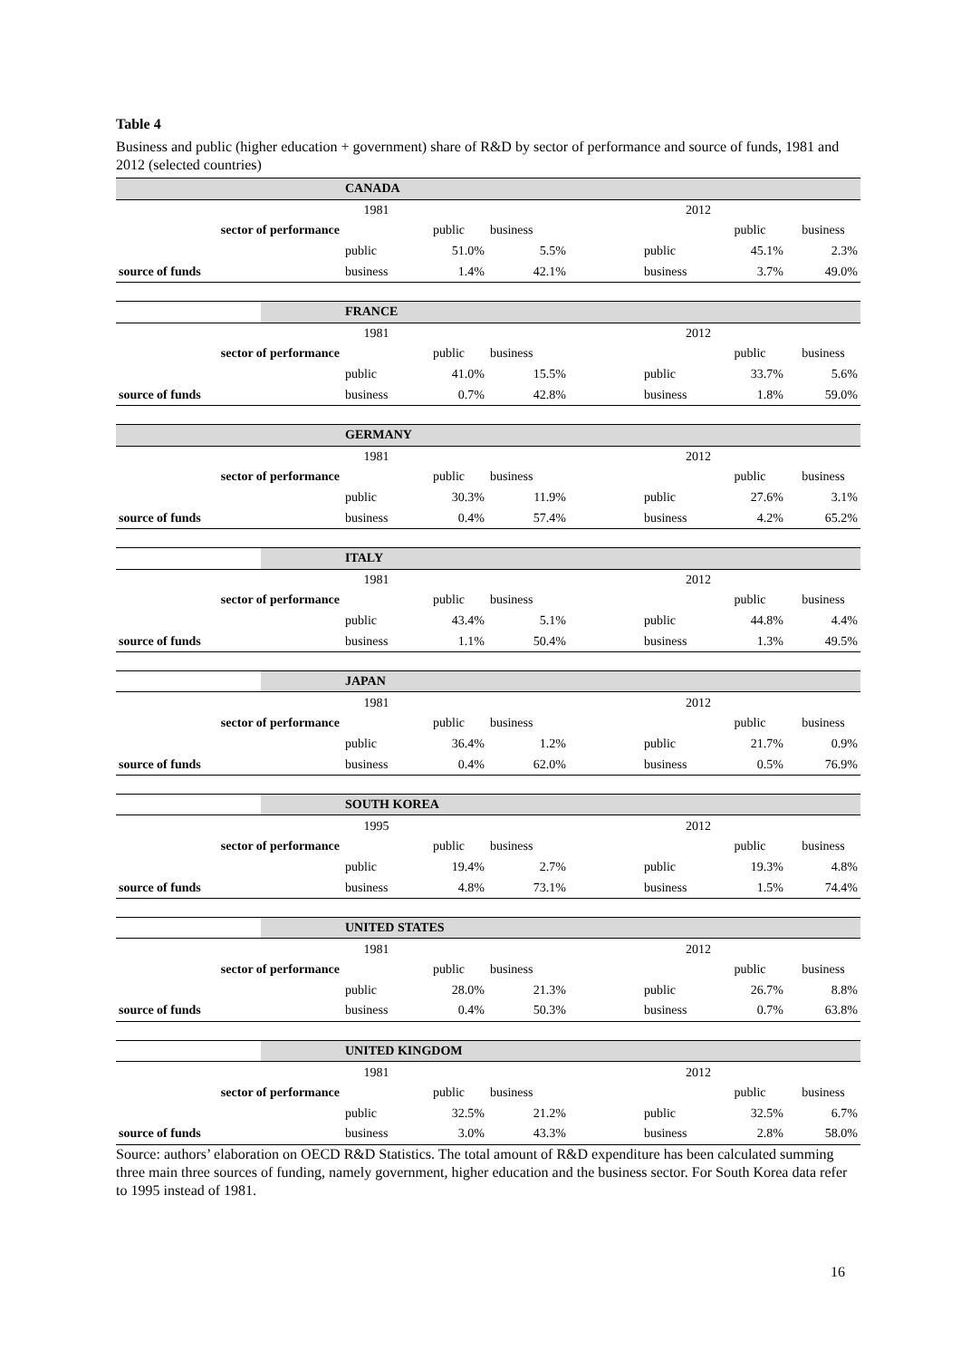Table 4
Business and public (higher education + government) share of R&D by sector of performance and source of funds, 1981 and 2012 (selected countries)
| | | CANADA | | | | | | |
| | | 1981 | | | | 2012 | | |
| sector of performance | | | public | business | | | public | business |
| | | public | 51.0% | 5.5% | | public | 45.1% | 2.3% |
| source of funds | | business | 1.4% | 42.1% | | business | 3.7% | 49.0% |
| | | FRANCE | | | | | | |
| | | 1981 | | | | 2012 | | |
| sector of performance | | | public | business | | | public | business |
| | | public | 41.0% | 15.5% | | public | 33.7% | 5.6% |
| source of funds | | business | 0.7% | 42.8% | | business | 1.8% | 59.0% |
| | | GERMANY | | | | | | |
| | | 1981 | | | | 2012 | | |
| sector of performance | | | public | business | | | public | business |
| | | public | 30.3% | 11.9% | | public | 27.6% | 3.1% |
| source of funds | | business | 0.4% | 57.4% | | business | 4.2% | 65.2% |
| | | ITALY | | | | | | |
| | | 1981 | | | | 2012 | | |
| sector of performance | | | public | business | | | public | business |
| | | public | 43.4% | 5.1% | | public | 44.8% | 4.4% |
| source of funds | | business | 1.1% | 50.4% | | business | 1.3% | 49.5% |
| | | JAPAN | | | | | | |
| | | 1981 | | | | 2012 | | |
| sector of performance | | | public | business | | | public | business |
| | | public | 36.4% | 1.2% | | public | 21.7% | 0.9% |
| source of funds | | business | 0.4% | 62.0% | | business | 0.5% | 76.9% |
| | | SOUTH KOREA | | | | | | |
| | | 1995 | | | | 2012 | | |
| sector of performance | | | public | business | | | public | business |
| | | public | 19.4% | 2.7% | | public | 19.3% | 4.8% |
| source of funds | | business | 4.8% | 73.1% | | business | 1.5% | 74.4% |
| | | UNITED STATES | | | | | | |
| | | 1981 | | | | 2012 | | |
| sector of performance | | | public | business | | | public | business |
| | | public | 28.0% | 21.3% | | public | 26.7% | 8.8% |
| source of funds | | business | 0.4% | 50.3% | | business | 0.7% | 63.8% |
| | | UNITED KINGDOM | | | | | | |
| | | 1981 | | | | 2012 | | |
| sector of performance | | | public | business | | | public | business |
| | | public | 32.5% | 21.2% | | public | 32.5% | 6.7% |
| source of funds | | business | 3.0% | 43.3% | | business | 2.8% | 58.0% |
Source: authors’ elaboration on OECD R&D Statistics. The total amount of R&D expenditure has been calculated summing three main three sources of funding, namely government, higher education and the business sector. For South Korea data refer to 1995 instead of 1981.
16